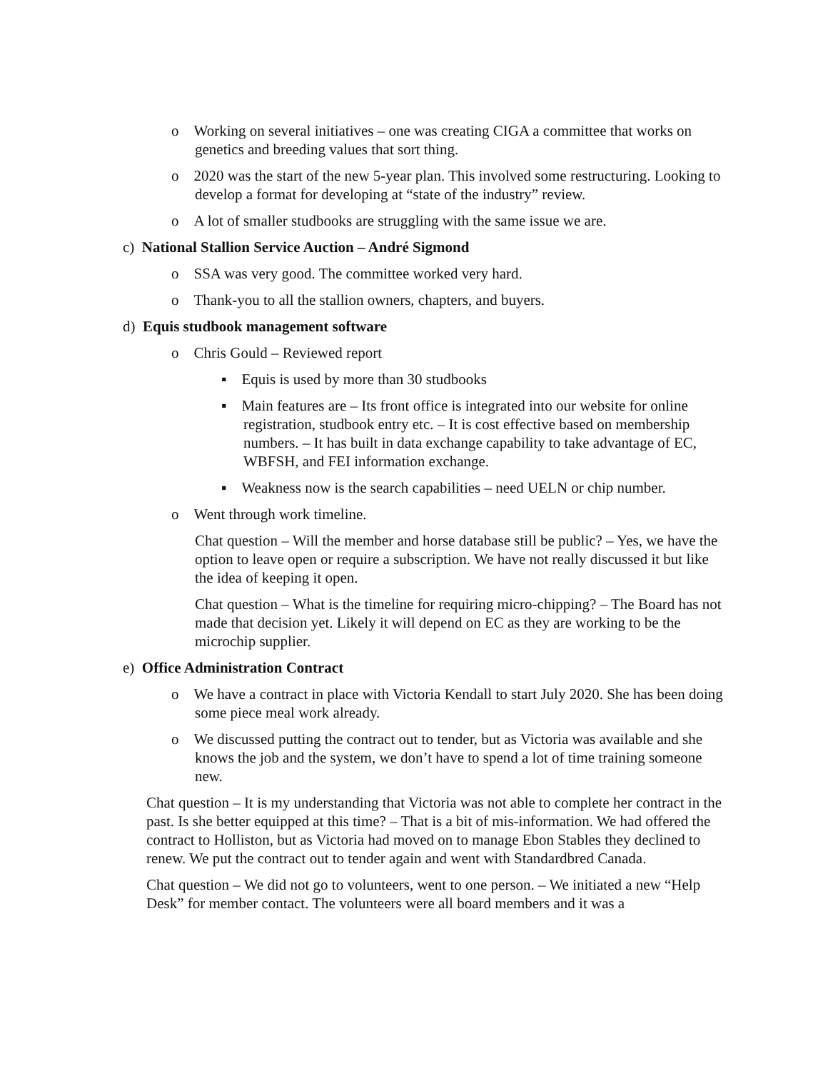o Working on several initiatives – one was creating CIGA a committee that works on genetics and breeding values that sort thing.
o 2020 was the start of the new 5-year plan. This involved some restructuring. Looking to develop a format for developing at “state of the industry” review.
o A lot of smaller studbooks are struggling with the same issue we are.
c) National Stallion Service Auction – André Sigmond
o SSA was very good. The committee worked very hard.
o Thank-you to all the stallion owners, chapters, and buyers.
d) Equis studbook management software
o Chris Gould – Reviewed report
▪ Equis is used by more than 30 studbooks
▪ Main features are – Its front office is integrated into our website for online registration, studbook entry etc. – It is cost effective based on membership numbers. – It has built in data exchange capability to take advantage of EC, WBFSH, and FEI information exchange.
▪ Weakness now is the search capabilities – need UELN or chip number.
o Went through work timeline.
Chat question – Will the member and horse database still be public? – Yes, we have the option to leave open or require a subscription. We have not really discussed it but like the idea of keeping it open.
Chat question – What is the timeline for requiring micro-chipping? – The Board has not made that decision yet. Likely it will depend on EC as they are working to be the microchip supplier.
e) Office Administration Contract
o We have a contract in place with Victoria Kendall to start July 2020. She has been doing some piece meal work already.
o We discussed putting the contract out to tender, but as Victoria was available and she knows the job and the system, we don’t have to spend a lot of time training someone new.
Chat question – It is my understanding that Victoria was not able to complete her contract in the past. Is she better equipped at this time? – That is a bit of mis-information. We had offered the contract to Holliston, but as Victoria had moved on to manage Ebon Stables they declined to renew. We put the contract out to tender again and went with Standardbred Canada.
Chat question – We did not go to volunteers, went to one person. – We initiated a new “Help Desk” for member contact. The volunteers were all board members and it was a